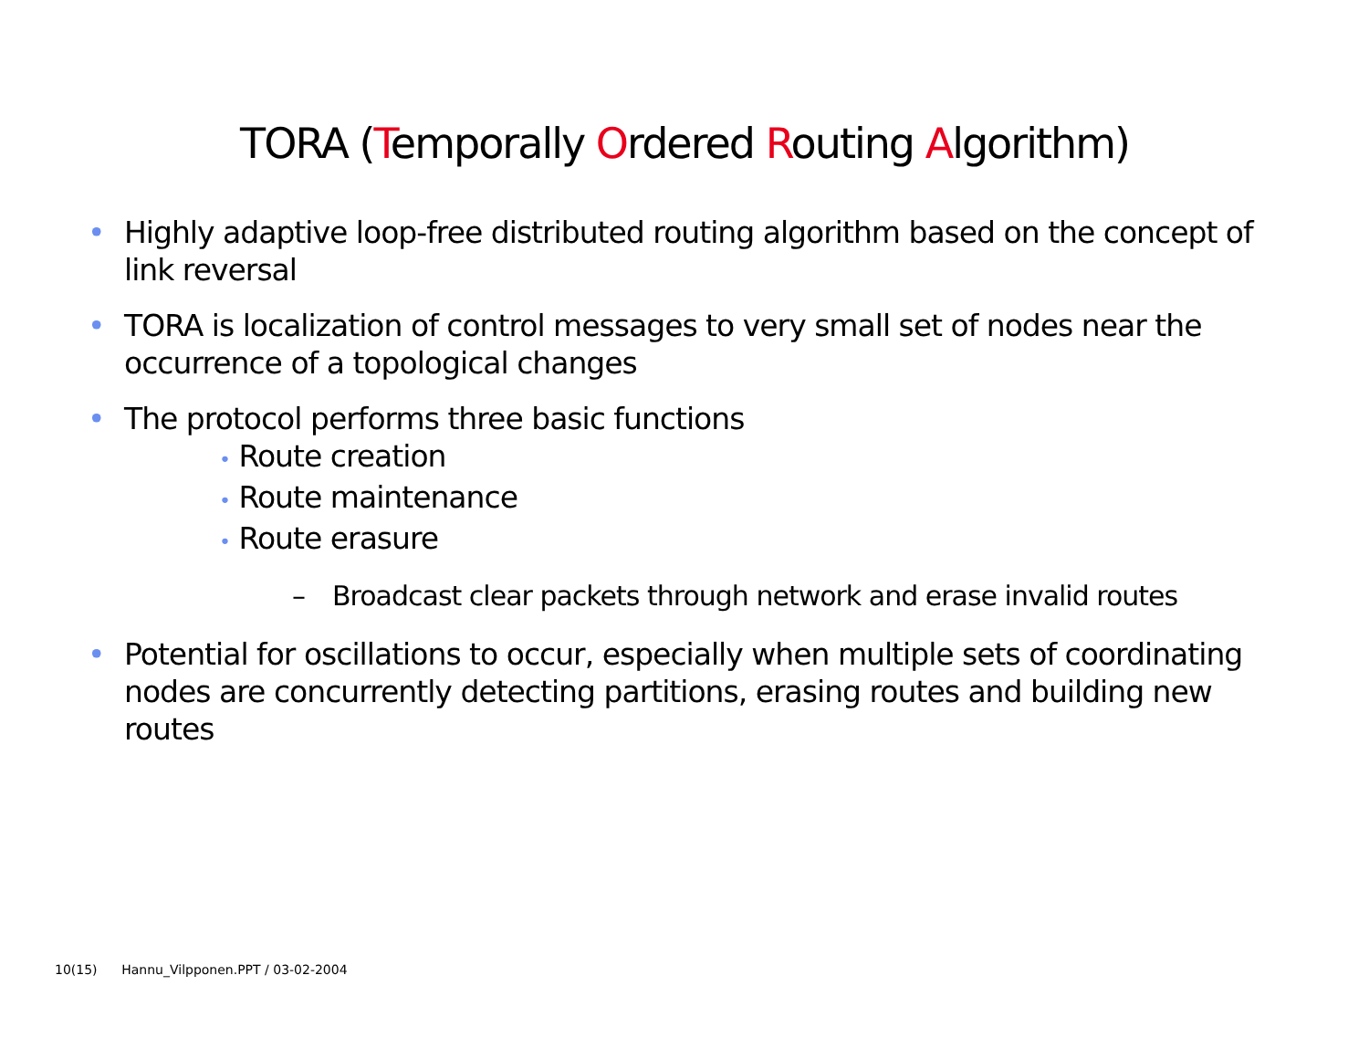TORA (Temporally Ordered Routing Algorithm)
• Highly adaptive loop-free distributed routing algorithm based on the concept of link reversal
• TORA is localization of control messages to very small set of nodes near the occurrence of a topological changes
• The protocol performs three basic functions
• Route creation
• Route maintenance
• Route erasure
– Broadcast clear packets through network and erase invalid routes
• Potential for oscillations to occur, especially when multiple sets of coordinating nodes are concurrently detecting partitions, erasing routes and building new routes
10(15) Hannu_Vilpponen.PPT / 03-02-2004